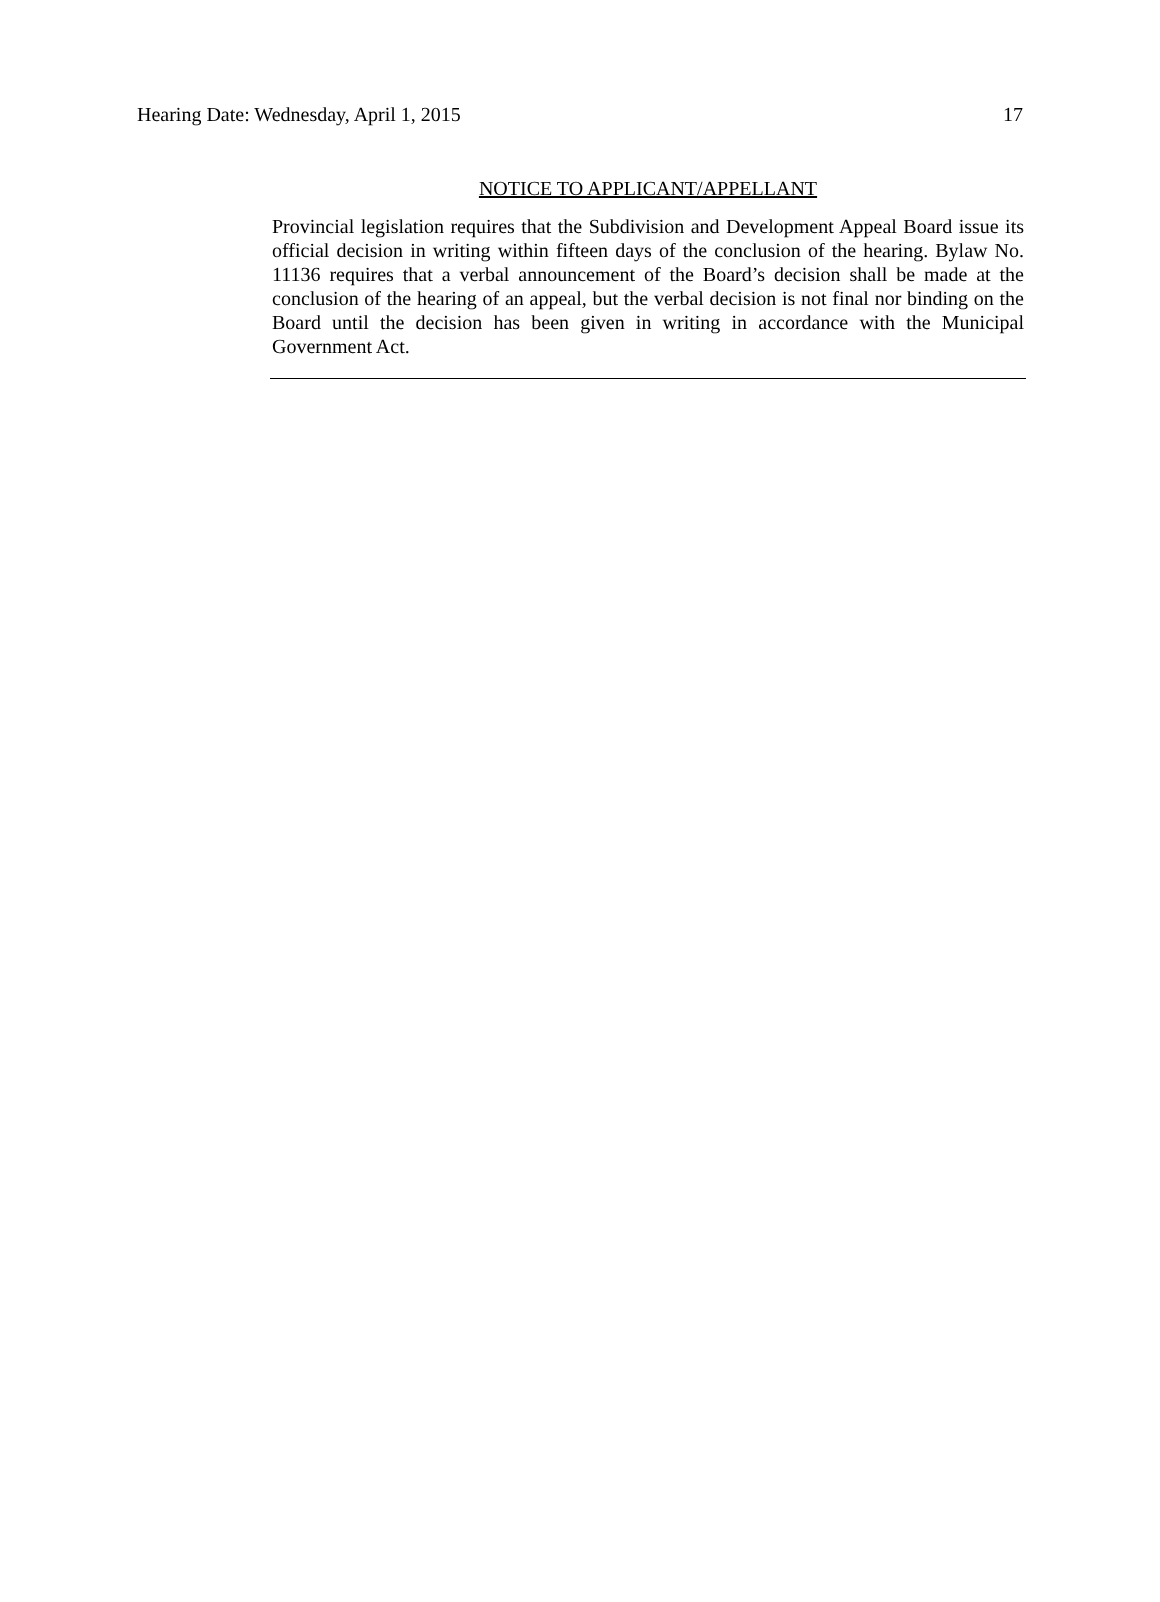Hearing Date: Wednesday, April 1, 2015 17
NOTICE TO APPLICANT/APPELLANT
Provincial legislation requires that the Subdivision and Development Appeal Board issue its official decision in writing within fifteen days of the conclusion of the hearing. Bylaw No. 11136 requires that a verbal announcement of the Board’s decision shall be made at the conclusion of the hearing of an appeal, but the verbal decision is not final nor binding on the Board until the decision has been given in writing in accordance with the Municipal Government Act.